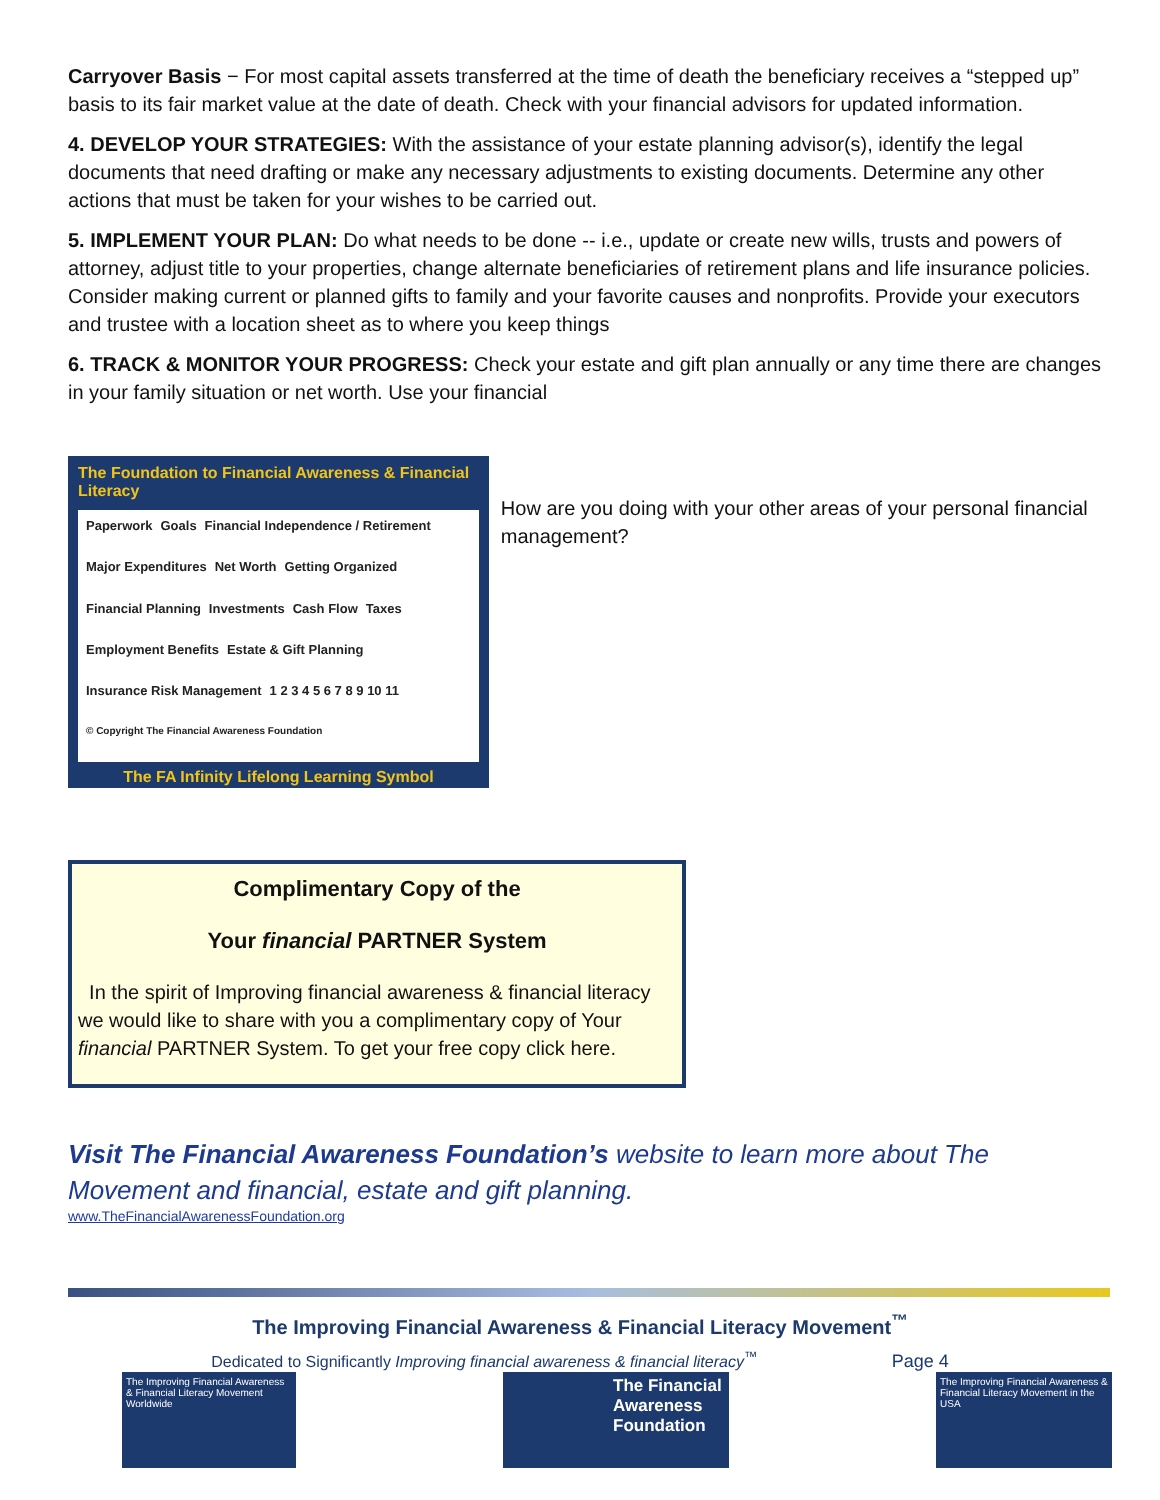Carryover Basis − For most capital assets transferred at the time of death the beneficiary receives a “stepped up” basis to its fair market value at the date of death. Check with your financial advisors for updated information.
4. DEVELOP YOUR STRATEGIES: With the assistance of your estate planning advisor(s), identify the legal documents that need drafting or make any necessary adjustments to existing documents. Determine any other actions that must be taken for your wishes to be carried out.
5. IMPLEMENT YOUR PLAN: Do what needs to be done -- i.e., update or create new wills, trusts and powers of attorney, adjust title to your properties, change alternate beneficiaries of retirement plans and life insurance policies. Consider making current or planned gifts to family and your favorite causes and nonprofits. Provide your executors and trustee with a location sheet as to where you keep things
6. TRACK & MONITOR YOUR PROGRESS: Check your estate and gift plan annually or any time there are changes in your family situation or net worth. Use your financial
The Foundation to Financial Awareness & Financial Literacy
Paperwork Goals Financial Independence / Retirement Major Expenditures Net Worth Getting Organized Financial Planning Investments Cash Flow Taxes Employment Benefits Estate & Gift Planning Insurance Risk Management 1 2 3 4 5 6 7 8 9 10 11 © Copyright The Financial Awareness Foundation
The FA Infinity Lifelong Learning Symbol
How are you doing with your other areas of your personal financial management?
Complimentary Copy of the
Your financial PARTNER System
In the spirit of Improving financial awareness & financial literacy we would like to share with you a complimentary copy of Your financial PARTNER System. To get your free copy click here.
Visit The Financial Awareness Foundation’s website to learn more about The Movement and financial, estate and gift planning.
www.TheFinancialAwarenessFoundation.org
The Improving Financial Awareness & Financial Literacy Movement<sup>™</sup>
Dedicated to Significantly Improving financial awareness & financial literacy<sup>™</sup> Page 4
The Improving Financial Awareness & Financial Literacy Movement Worldwide
The Financial Awareness Foundation
The Improving Financial Awareness & Financial Literacy Movement in the USA